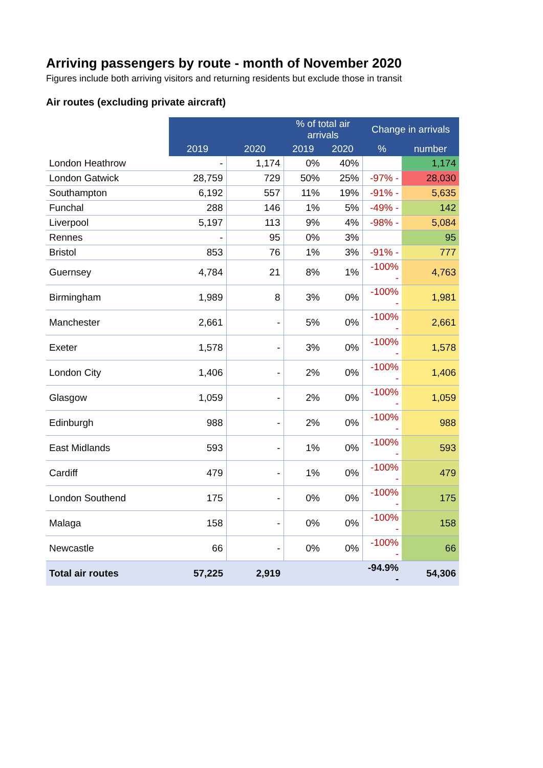Arriving passengers by route - month of November 2020
Figures include both arriving visitors and returning residents but exclude those in transit
Air routes (excluding private aircraft)
| | | | % of total air arrivals | | Change in arrivals | |
| --- | --- | --- | --- | --- | --- | --- |
| | 2019 | 2020 | 2019 | 2020 | % | number |
| London Heathrow | - | 1,174 | 0% | 40% | | 1,174 |
| London Gatwick | 28,759 | 729 | 50% | 25% | -97% - | 28,030 |
| Southampton | 6,192 | 557 | 11% | 19% | -91% - | 5,635 |
| Funchal | 288 | 146 | 1% | 5% | -49% - | 142 |
| Liverpool | 5,197 | 113 | 9% | 4% | -98% - | 5,084 |
| Rennes | - | 95 | 0% | 3% | | 95 |
| Bristol | 853 | 76 | 1% | 3% | -91% - | 777 |
| Guernsey | 4,784 | 21 | 8% | 1% | -100% - | 4,763 |
| Birmingham | 1,989 | 8 | 3% | 0% | -100% - | 1,981 |
| Manchester | 2,661 | - | 5% | 0% | -100% - | 2,661 |
| Exeter | 1,578 | - | 3% | 0% | -100% - | 1,578 |
| London City | 1,406 | - | 2% | 0% | -100% - | 1,406 |
| Glasgow | 1,059 | - | 2% | 0% | -100% - | 1,059 |
| Edinburgh | 988 | - | 2% | 0% | -100% - | 988 |
| East Midlands | 593 | - | 1% | 0% | -100% - | 593 |
| Cardiff | 479 | - | 1% | 0% | -100% - | 479 |
| London Southend | 175 | - | 0% | 0% | -100% - | 175 |
| Malaga | 158 | - | 0% | 0% | -100% - | 158 |
| Newcastle | 66 | - | 0% | 0% | -100% - | 66 |
| Total air routes | 57,225 | 2,919 | | | -94.9% - | 54,306 |